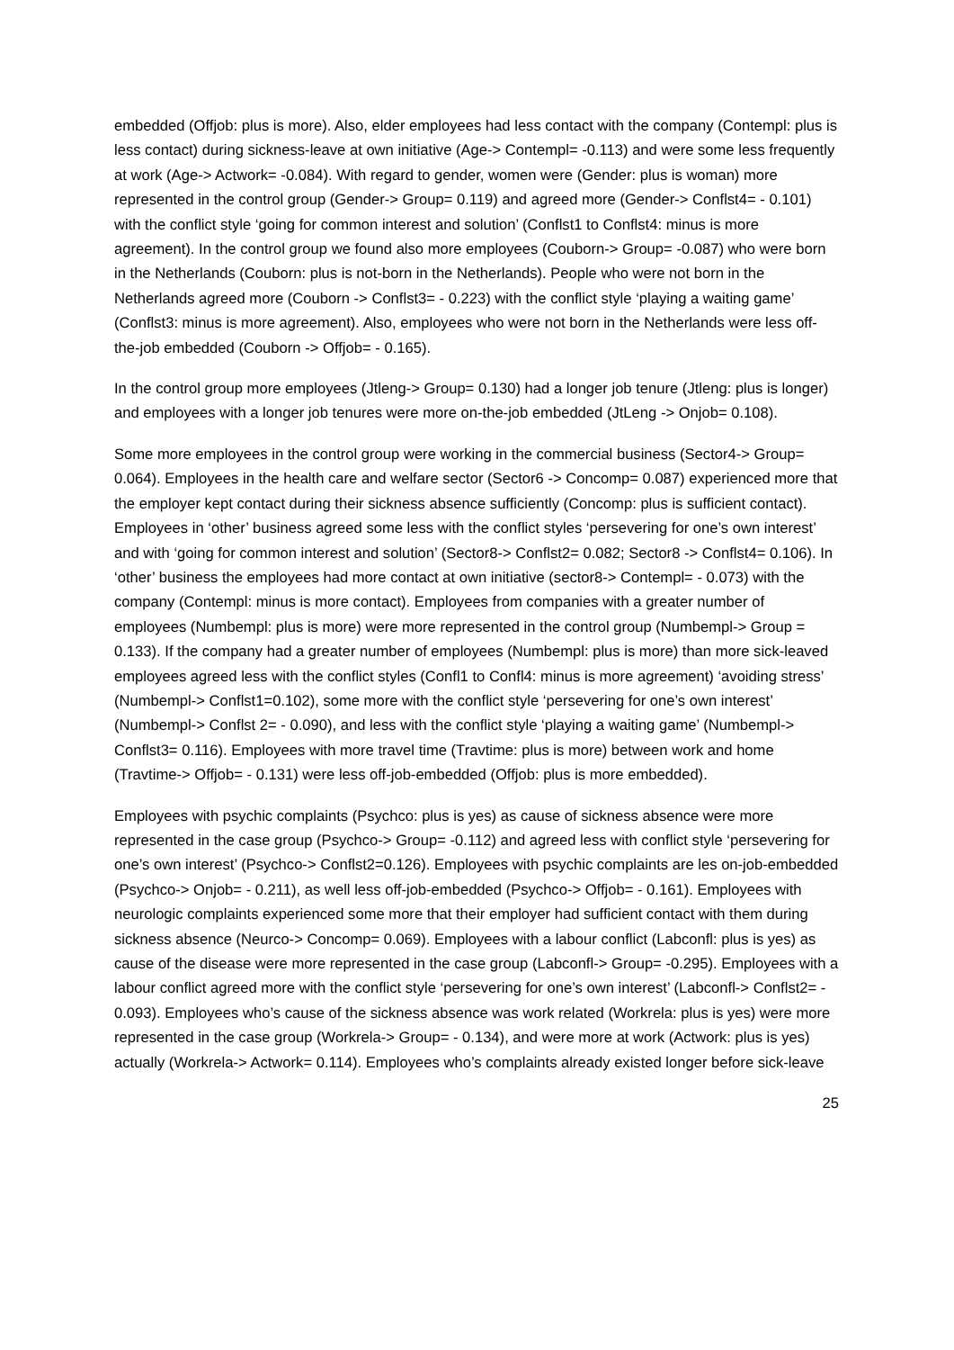embedded (Offjob: plus is more). Also, elder employees had less contact with the company (Contempl: plus is less contact) during sickness-leave at own initiative (Age-> Contempl= -0.113) and were some less frequently at work (Age-> Actwork= -0.084). With regard to gender, women were (Gender: plus is woman) more represented in the control group (Gender-> Group= 0.119) and agreed more (Gender-> Conflst4= - 0.101) with the conflict style ‘going for common interest and solution’ (Conflst1 to Conflst4: minus is more agreement). In the control group we found also more employees (Couborn-> Group= -0.087) who were born in the Netherlands (Couborn: plus is not-born in the Netherlands). People who were not born in the Netherlands agreed more (Couborn -> Conflst3= - 0.223) with the conflict style ‘playing a waiting game’ (Conflst3: minus is more agreement). Also, employees who were not born in the Netherlands were less off-the-job embedded (Couborn -> Offjob= - 0.165).
In the control group more employees (Jtleng-> Group= 0.130) had a longer job tenure (Jtleng: plus is longer) and employees with a longer job tenures were more on-the-job embedded (JtLeng -> Onjob= 0.108).
Some more employees in the control group were working in the commercial business (Sector4-> Group= 0.064). Employees in the health care and welfare sector (Sector6 -> Concomp= 0.087) experienced more that the employer kept contact during their sickness absence sufficiently (Concomp: plus is sufficient contact). Employees in ‘other’ business agreed some less with the conflict styles ‘persevering for one’s own interest’ and with ‘going for common interest and solution’ (Sector8-> Conflst2= 0.082; Sector8 -> Conflst4= 0.106). In ‘other’ business the employees had more contact at own initiative (sector8-> Contempl= - 0.073) with the company (Contempl: minus is more contact). Employees from companies with a greater number of employees (Numbempl: plus is more) were more represented in the control group (Numbempl-> Group = 0.133). If the company had a greater number of employees (Numbempl: plus is more) than more sick-leaved employees agreed less with the conflict styles (Confl1 to Confl4: minus is more agreement) ‘avoiding stress’ (Numbempl-> Conflst1=0.102), some more with the conflict style ‘persevering for one’s own interest’ (Numbempl-> Conflst 2= - 0.090), and less with the conflict style ‘playing a waiting game’ (Numbempl-> Conflst3= 0.116). Employees with more travel time (Travtime: plus is more) between work and home (Travtime-> Offjob= - 0.131) were less off-job-embedded (Offjob: plus is more embedded).
Employees with psychic complaints (Psychco: plus is yes) as cause of sickness absence were more represented in the case group (Psychco-> Group= -0.112) and agreed less with conflict style ‘persevering for one’s own interest’ (Psychco-> Conflst2=0.126). Employees with psychic complaints are les on-job-embedded (Psychco-> Onjob= - 0.211), as well less off-job-embedded (Psychco-> Offjob= - 0.161). Employees with neurologic complaints experienced some more that their employer had sufficient contact with them during sickness absence (Neurco-> Concomp= 0.069). Employees with a labour conflict (Labconfl: plus is yes) as cause of the disease were more represented in the case group (Labconfl-> Group= -0.295). Employees with a labour conflict agreed more with the conflict style ‘persevering for one’s own interest’ (Labconfl-> Conflst2= - 0.093). Employees who’s cause of the sickness absence was work related (Workrela: plus is yes) were more represented in the case group (Workrela-> Group= - 0.134), and were more at work (Actwork: plus is yes) actually (Workrela-> Actwork= 0.114). Employees who’s complaints already existed longer before sick-leave
25